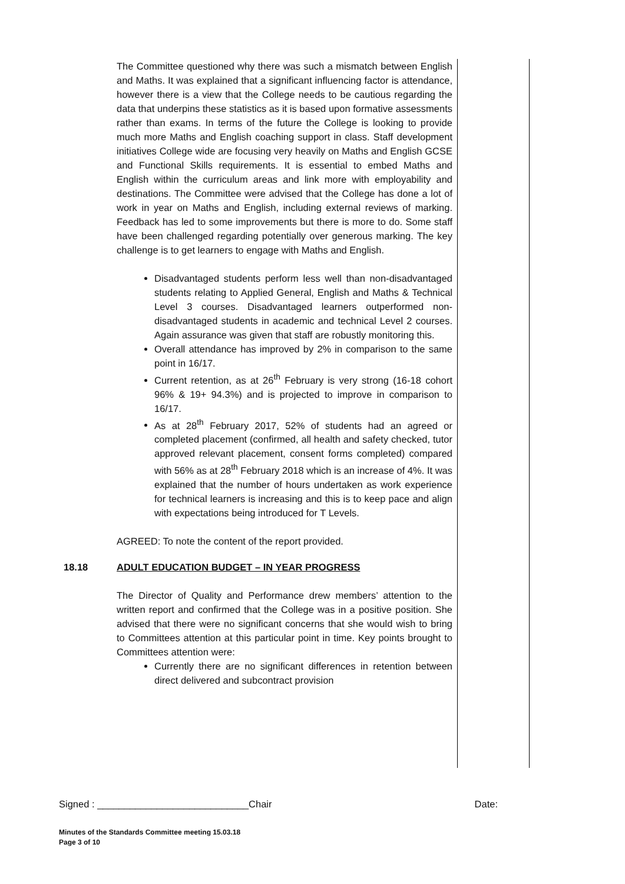The Committee questioned why there was such a mismatch between English and Maths. It was explained that a significant influencing factor is attendance, however there is a view that the College needs to be cautious regarding the data that underpins these statistics as it is based upon formative assessments rather than exams. In terms of the future the College is looking to provide much more Maths and English coaching support in class. Staff development initiatives College wide are focusing very heavily on Maths and English GCSE and Functional Skills requirements. It is essential to embed Maths and English within the curriculum areas and link more with employability and destinations. The Committee were advised that the College has done a lot of work in year on Maths and English, including external reviews of marking. Feedback has led to some improvements but there is more to do. Some staff have been challenged regarding potentially over generous marking. The key challenge is to get learners to engage with Maths and English.
Disadvantaged students perform less well than non-disadvantaged students relating to Applied General, English and Maths & Technical Level 3 courses. Disadvantaged learners outperformed non-disadvantaged students in academic and technical Level 2 courses. Again assurance was given that staff are robustly monitoring this.
Overall attendance has improved by 2% in comparison to the same point in 16/17.
Current retention, as at 26<sup>th</sup> February is very strong (16-18 cohort 96% & 19+ 94.3%) and is projected to improve in comparison to 16/17.
As at 28<sup>th</sup> February 2017, 52% of students had an agreed or completed placement (confirmed, all health and safety checked, tutor approved relevant placement, consent forms completed) compared with 56% as at 28<sup>th</sup> February 2018 which is an increase of 4%. It was explained that the number of hours undertaken as work experience for technical learners is increasing and this is to keep pace and align with expectations being introduced for T Levels.
AGREED: To note the content of the report provided.
18.18 ADULT EDUCATION BUDGET – IN YEAR PROGRESS
The Director of Quality and Performance drew members’ attention to the written report and confirmed that the College was in a positive position. She advised that there were no significant concerns that she would wish to bring to Committees attention at this particular point in time. Key points brought to Committees attention were:
Currently there are no significant differences in retention between direct delivered and subcontract provision
Signed : ____________________________Chair Date:
Minutes of the Standards Committee meeting 15.03.18
Page 3 of 10